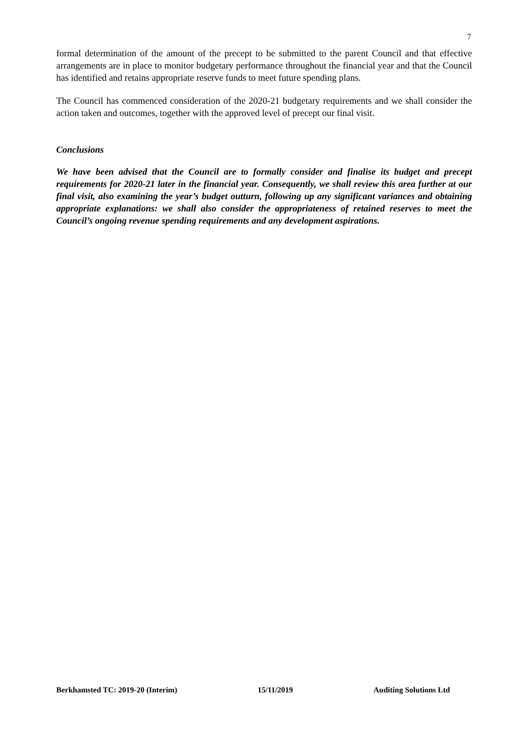7
formal determination of the amount of the precept to be submitted to the parent Council and that effective arrangements are in place to monitor budgetary performance throughout the financial year and that the Council has identified and retains appropriate reserve funds to meet future spending plans.
The Council has commenced consideration of the 2020-21 budgetary requirements and we shall consider the action taken and outcomes, together with the approved level of precept our final visit.
Conclusions
We have been advised that the Council are to formally consider and finalise its budget and precept requirements for 2020-21 later in the financial year. Consequently, we shall review this area further at our final visit, also examining the year’s budget outturn, following up any significant variances and obtaining appropriate explanations: we shall also consider the appropriateness of retained reserves to meet the Council’s ongoing revenue spending requirements and any development aspirations.
Berkhamsted TC: 2019-20 (Interim) 15/11/2019 Auditing Solutions Ltd